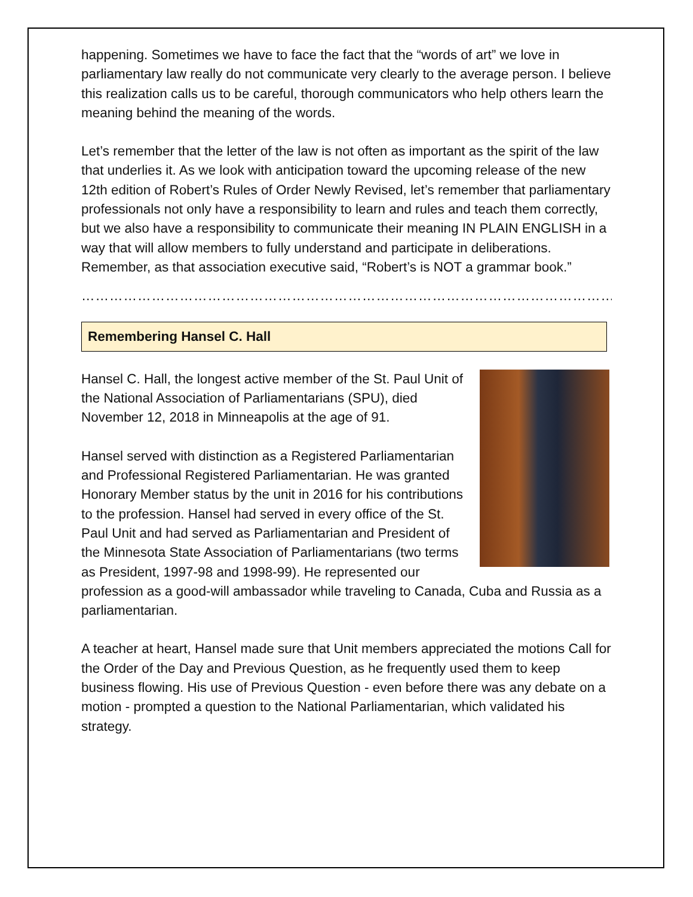happening. Sometimes we have to face the fact that the “words of art” we love in parliamentary law really do not communicate very clearly to the average person. I believe this realization calls us to be careful, thorough communicators who help others learn the meaning behind the meaning of the words.
Let’s remember that the letter of the law is not often as important as the spirit of the law that underlies it. As we look with anticipation toward the upcoming release of the new 12th edition of Robert’s Rules of Order Newly Revised, let’s remember that parliamentary professionals not only have a responsibility to learn and rules and teach them correctly, but we also have a responsibility to communicate their meaning IN PLAIN ENGLISH in a way that will allow members to fully understand and participate in deliberations. Remember, as that association executive said, “Robert’s is NOT a grammar book.”
……………………………………………………………………………………………………………………
Remembering Hansel C. Hall
Hansel C. Hall, the longest active member of the St. Paul Unit of the National Association of Parliamentarians (SPU), died November 12, 2018 in Minneapolis at the age of 91.
Hansel served with distinction as a Registered Parliamentarian and Professional Registered Parliamentarian. He was granted Honorary Member status by the unit in 2016 for his contributions to the profession. Hansel had served in every office of the St. Paul Unit and had served as Parliamentarian and President of the Minnesota State Association of Parliamentarians (two terms as President, 1997-98 and 1998-99). He represented our profession as a good-will ambassador while traveling to Canada, Cuba and Russia as a parliamentarian.
A teacher at heart, Hansel made sure that Unit members appreciated the motions Call for the Order of the Day and Previous Question, as he frequently used them to keep business flowing. His use of Previous Question - even before there was any debate on a motion - prompted a question to the National Parliamentarian, which validated his strategy.